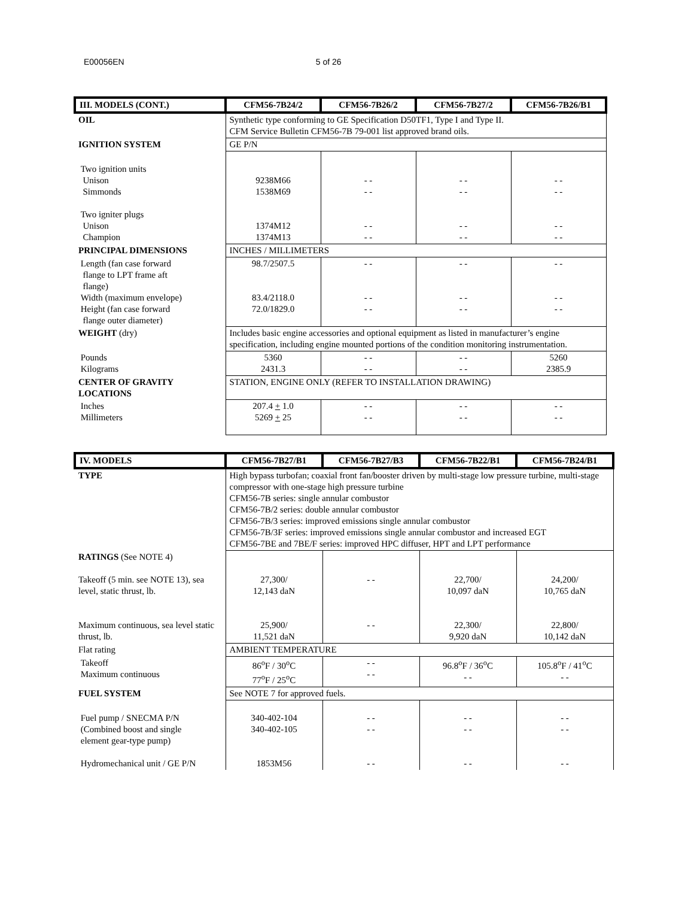E00056EN 5 of 26
| III. MODELS (CONT.) | CFM56-7B24/2 | CFM56-7B26/2 | CFM56-7B27/2 | CFM56-7B26/B1 |
| --- | --- | --- | --- | --- |
| OIL | Synthetic type conforming to GE Specification D50TF1, Type I and Type II. CFM Service Bulletin CFM56-7B 79-001 list approved brand oils. | | | |
| IGNITION SYSTEM | GE P/N | | | |
| Two ignition units Unison Simmonds Two igniter plugs Unison Champion | 9238M66 1538M69 1374M12 1374M13 | - - - - - - - - | - - - - - - - - | - - - - - - - - |
| PRINCIPAL DIMENSIONS | INCHES / MILLIMETERS | | | |
| Length (fan case forward flange to LPT frame aft flange) Width (maximum envelope) Height (fan case forward flange outer diameter) | 98.7/2507.5 83.4/2118.0 72.0/1829.0 | - - - - - - | - - - - - - | - - - - - - |
| WEIGHT (dry) | Includes basic engine accessories and optional equipment as listed in manufacturer’s engine specification, including engine mounted portions of the condition monitoring instrumentation. | | | |
| Pounds Kilograms | 5360 2431.3 | - - - - | - - - - | 5260 2385.9 |
| CENTER OF GRAVITY LOCATIONS | STATION, ENGINE ONLY (REFER TO INSTALLATION DRAWING) | | | |
| Inches Millimeters | 207.4 + 1.0 5269 + 25 | - - - - | - - - - | - - - - |
| IV. MODELS | CFM56-7B27/B1 | CFM56-7B27/B3 | CFM56-7B22/B1 | CFM56-7B24/B1 |
| --- | --- | --- | --- | --- |
| TYPE | High bypass turbofan; coaxial front fan/booster driven by multi-stage low pressure turbine, multi-stage compressor with one-stage high pressure turbine CFM56-7B series: single annular combustor CFM56-7B/2 series: double annular combustor CFM56-7B/3 series: improved emissions single annular combustor CFM56-7B/3F series: improved emissions single annular combustor and increased EGT CFM56-7BE and 7BE/F series: improved HPC diffuser, HPT and LPT performance | | | |
| RATINGS (See NOTE 4) Takeoff (5 min. see NOTE 13), sea level, static thrust, lb. Maximum continuous, sea level static thrust, lb. | 27,300/ 12,143 daN 25,900/ 11,521 daN | - - - - | 22,700/ 10,097 daN 22,300/ 9,920 daN | 24,200/ 10,765 daN 22,800/ 10,142 daN |
| Flat rating | AMBIENT TEMPERATURE | | | |
| Takeoff Maximum continuous | 86<sup>o</sup>F / 30<sup>o</sup>C 77<sup>o</sup>F / 25<sup>o</sup>C | - - - - | 96.8<sup>o</sup>F / 36<sup>o</sup>C - - | 105.8<sup>o</sup>F / 41<sup>o</sup>C - - |
| FUEL SYSTEM | See NOTE 7 for approved fuels. | | | |
| Fuel pump / SNECMA P/N (Combined boost and single element gear-type pump) Hydromechanical unit / GE P/N | 340-402-104 340-402-105 1853M56 | - - - - - - | - - - - - - | - - - - - - |